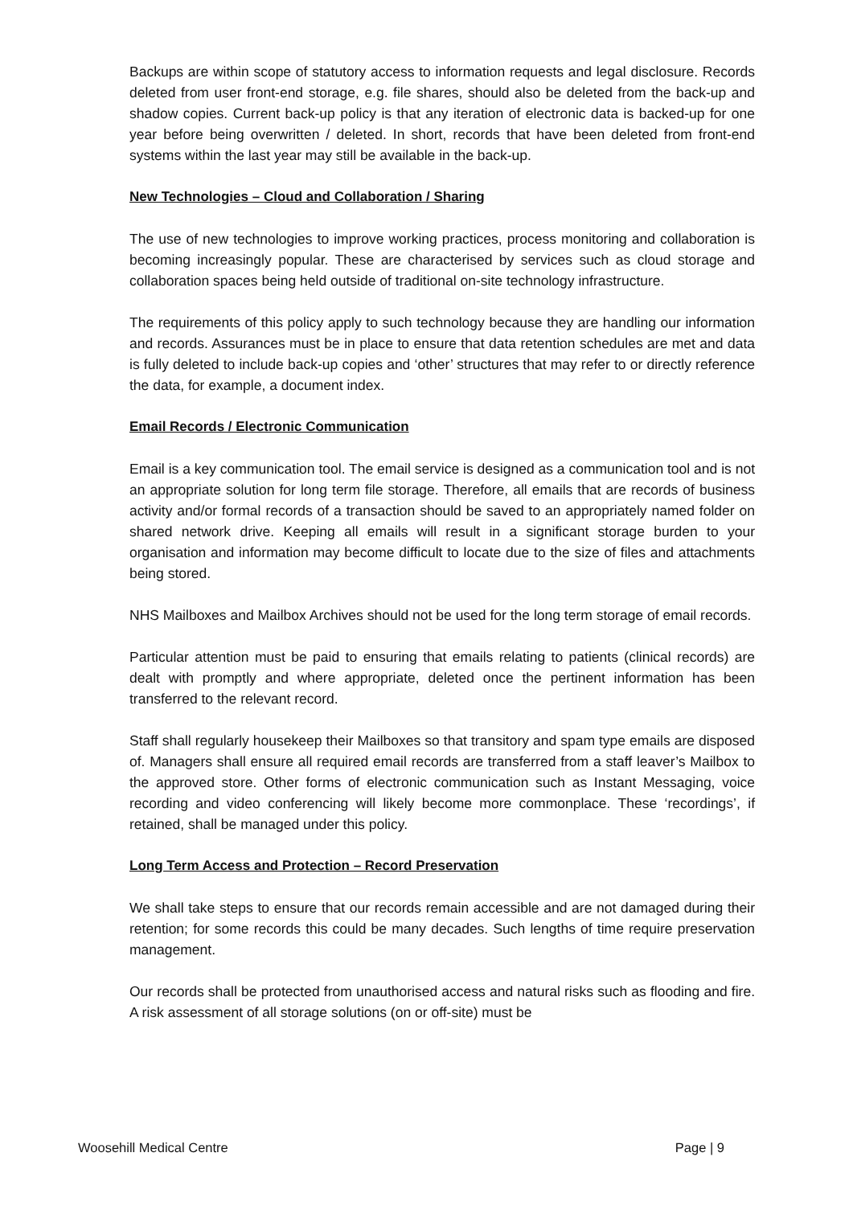Backups are within scope of statutory access to information requests and legal disclosure. Records deleted from user front-end storage, e.g. file shares, should also be deleted from the back-up and shadow copies. Current back-up policy is that any iteration of electronic data is backed-up for one year before being overwritten / deleted. In short, records that have been deleted from front-end systems within the last year may still be available in the back-up.
New Technologies – Cloud and Collaboration / Sharing
The use of new technologies to improve working practices, process monitoring and collaboration is becoming increasingly popular. These are characterised by services such as cloud storage and collaboration spaces being held outside of traditional on-site technology infrastructure.
The requirements of this policy apply to such technology because they are handling our information and records. Assurances must be in place to ensure that data retention schedules are met and data is fully deleted to include back-up copies and ‘other’ structures that may refer to or directly reference the data, for example, a document index.
Email Records / Electronic Communication
Email is a key communication tool. The email service is designed as a communication tool and is not an appropriate solution for long term file storage. Therefore, all emails that are records of business activity and/or formal records of a transaction should be saved to an appropriately named folder on shared network drive. Keeping all emails will result in a significant storage burden to your organisation and information may become difficult to locate due to the size of files and attachments being stored.
NHS Mailboxes and Mailbox Archives should not be used for the long term storage of email records.
Particular attention must be paid to ensuring that emails relating to patients (clinical records) are dealt with promptly and where appropriate, deleted once the pertinent information has been transferred to the relevant record.
Staff shall regularly housekeep their Mailboxes so that transitory and spam type emails are disposed of. Managers shall ensure all required email records are transferred from a staff leaver’s Mailbox to the approved store. Other forms of electronic communication such as Instant Messaging, voice recording and video conferencing will likely become more commonplace. These ‘recordings’, if retained, shall be managed under this policy.
Long Term Access and Protection – Record Preservation
We shall take steps to ensure that our records remain accessible and are not damaged during their retention; for some records this could be many decades. Such lengths of time require preservation management.
Our records shall be protected from unauthorised access and natural risks such as flooding and fire. A risk assessment of all storage solutions (on or off-site) must be
Woosehill Medical Centre Page | 9